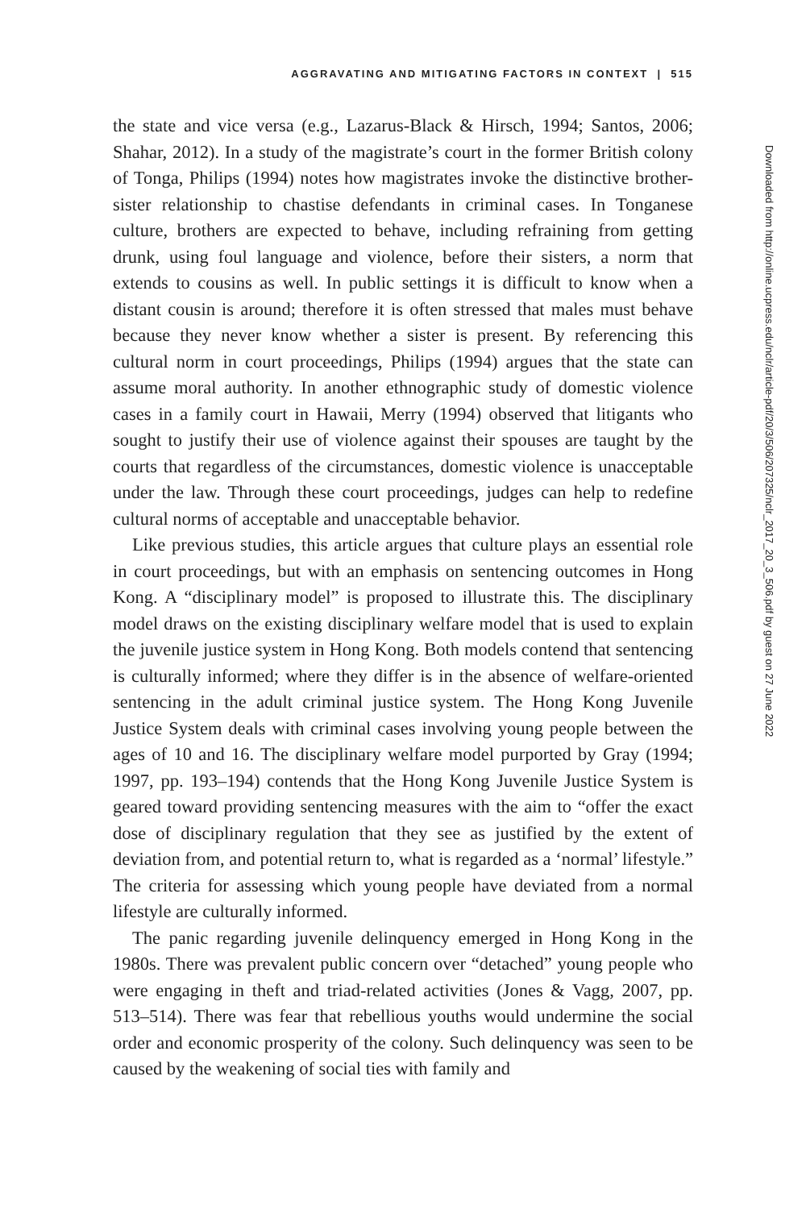AGGRAVATING AND MITIGATING FACTORS IN CONTEXT | 515
the state and vice versa (e.g., Lazarus-Black & Hirsch, 1994; Santos, 2006; Shahar, 2012). In a study of the magistrate’s court in the former British colony of Tonga, Philips (1994) notes how magistrates invoke the distinctive brother-sister relationship to chastise defendants in criminal cases. In Tonganese culture, brothers are expected to behave, including refraining from getting drunk, using foul language and violence, before their sisters, a norm that extends to cousins as well. In public settings it is difficult to know when a distant cousin is around; therefore it is often stressed that males must behave because they never know whether a sister is present. By referencing this cultural norm in court proceedings, Philips (1994) argues that the state can assume moral authority. In another ethnographic study of domestic violence cases in a family court in Hawaii, Merry (1994) observed that litigants who sought to justify their use of violence against their spouses are taught by the courts that regardless of the circumstances, domestic violence is unacceptable under the law. Through these court proceedings, judges can help to redefine cultural norms of acceptable and unacceptable behavior.
Like previous studies, this article argues that culture plays an essential role in court proceedings, but with an emphasis on sentencing outcomes in Hong Kong. A “disciplinary model” is proposed to illustrate this. The disciplinary model draws on the existing disciplinary welfare model that is used to explain the juvenile justice system in Hong Kong. Both models contend that sentencing is culturally informed; where they differ is in the absence of welfare-oriented sentencing in the adult criminal justice system. The Hong Kong Juvenile Justice System deals with criminal cases involving young people between the ages of 10 and 16. The disciplinary welfare model purported by Gray (1994; 1997, pp. 193–194) contends that the Hong Kong Juvenile Justice System is geared toward providing sentencing measures with the aim to “offer the exact dose of disciplinary regulation that they see as justified by the extent of deviation from, and potential return to, what is regarded as a ‘normal’ lifestyle.” The criteria for assessing which young people have deviated from a normal lifestyle are culturally informed.
The panic regarding juvenile delinquency emerged in Hong Kong in the 1980s. There was prevalent public concern over “detached” young people who were engaging in theft and triad-related activities (Jones & Vagg, 2007, pp. 513–514). There was fear that rebellious youths would undermine the social order and economic prosperity of the colony. Such delinquency was seen to be caused by the weakening of social ties with family and
Downloaded from http://online.ucpress.edu/nclr/article-pdf/20/3/506/207325/nclr_2017_20_3_506.pdf by guest on 27 June 2022